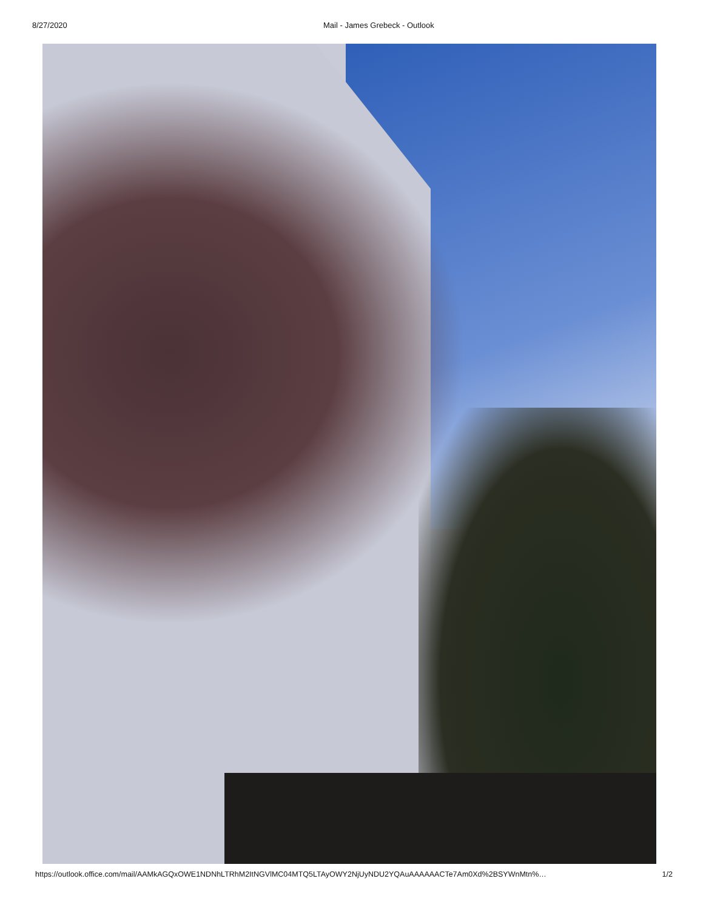8/27/2020 Mail - James Grebeck - Outlook
https://outlook.office.com/mail/AAMkAGQxOWE1NDNhLTRhM2ItNGVlMC04MTQ5LTAyOWY2NjUyNDU2YQAuAAAAAACTe7Am0Xd%2BSYWnMtn%… 1/2